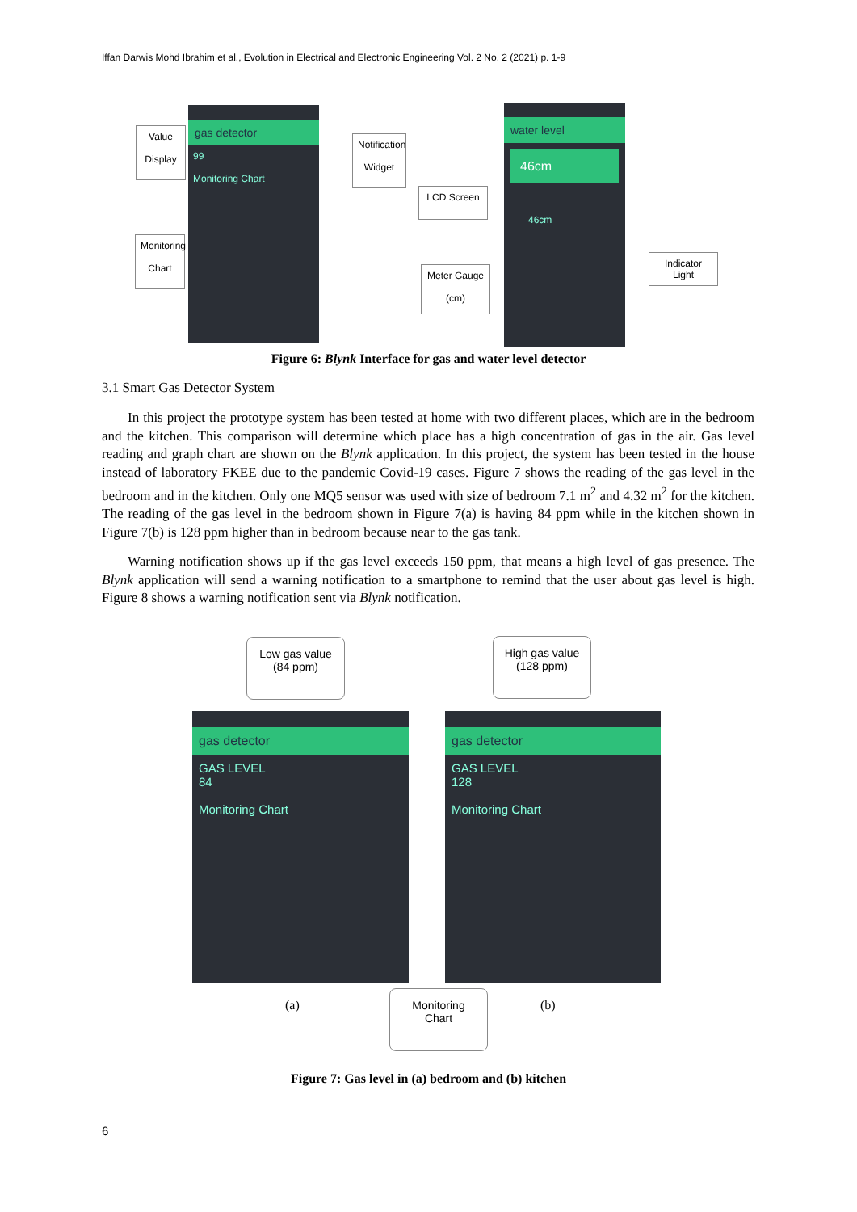Iffan Darwis Mohd Ibrahim et al., Evolution in Electrical and Electronic Engineering Vol. 2 No. 2 (2021) p. 1-9
gas detector
99
Monitoring Chart
water level
46cm
46cm
Value
Display
Monitoring
Chart
Notification
Widget
LCD Screen
Meter Gauge
(cm)
Indicator Light
Figure 6: Blynk Interface for gas and water level detector
3.1 Smart Gas Detector System
In this project the prototype system has been tested at home with two different places, which are in the bedroom and the kitchen. This comparison will determine which place has a high concentration of gas in the air. Gas level reading and graph chart are shown on the Blynk application. In this project, the system has been tested in the house instead of laboratory FKEE due to the pandemic Covid-19 cases. Figure 7 shows the reading of the gas level in the bedroom and in the kitchen. Only one MQ5 sensor was used with size of bedroom 7.1 m<sup>2</sup> and 4.32 m<sup>2</sup> for the kitchen. The reading of the gas level in the bedroom shown in Figure 7(a) is having 84 ppm while in the kitchen shown in Figure 7(b) is 128 ppm higher than in bedroom because near to the gas tank.
Warning notification shows up if the gas level exceeds 150 ppm, that means a high level of gas presence. The Blynk application will send a warning notification to a smartphone to remind that the user about gas level is high. Figure 8 shows a warning notification sent via Blynk notification.
Low gas value
(84 ppm)
High gas value
(128 ppm)
gas detector
GAS LEVEL
84
Monitoring Chart
gas detector
GAS LEVEL
128
Monitoring Chart
(a) (b)
Monitoring
Chart
Figure 7: Gas level in (a) bedroom and (b) kitchen
6